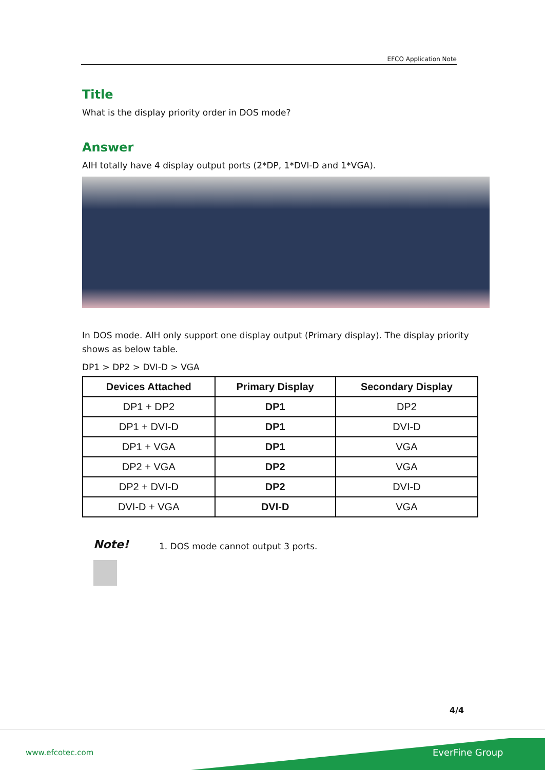EFCO Application Note
Title
What is the display priority order in DOS mode?
Answer
AIH totally have 4 display output ports (2*DP, 1*DVI-D and 1*VGA).
In DOS mode. AIH only support one display output (Primary display). The display priority shows as below table.
DP1 > DP2 > DVI-D > VGA
| Devices Attached | Primary Display | Secondary Display |
| --- | --- | --- |
| DP1 + DP2 | DP1 | DP2 |
| DP1 + DVI-D | DP1 | DVI-D |
| DP1 + VGA | DP1 | VGA |
| DP2 + VGA | DP2 | VGA |
| DP2 + DVI-D | DP2 | DVI-D |
| DVI-D + VGA | DVI-D | VGA |
Note!
1. DOS mode cannot output 3 ports.
4/4
www.efcotec.com EverFine Group